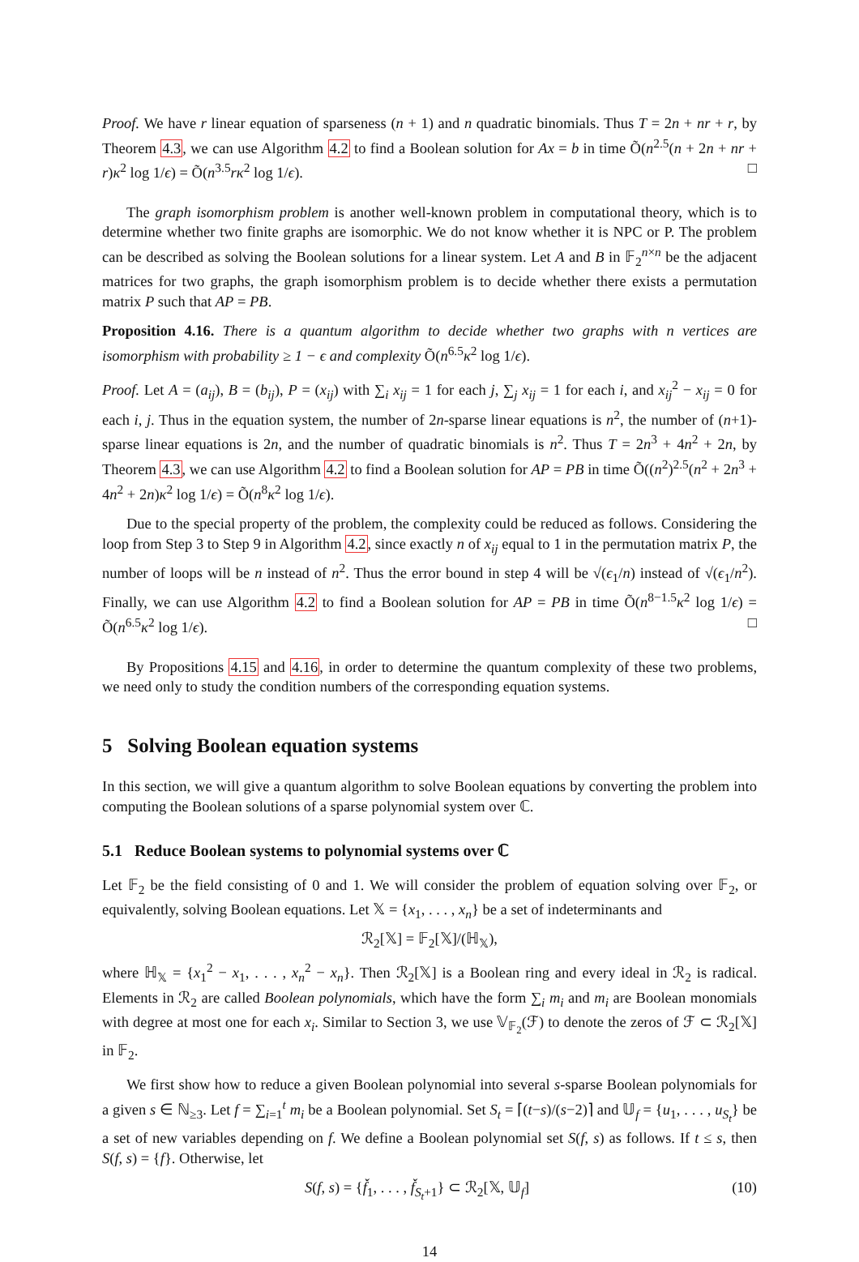Proof. We have r linear equation of sparseness (n + 1) and n quadratic binomials. Thus T = 2n + nr + r, by Theorem 4.3, we can use Algorithm 4.2 to find a Boolean solution for Ax = b in time Õ(n<sup>2.5</sup>(n + 2n + nr + r)κ<sup>2</sup> log 1/ϵ) = Õ(n<sup>3.5</sup>rκ<sup>2</sup> log 1/ϵ). □
The graph isomorphism problem is another well-known problem in computational theory, which is to determine whether two finite graphs are isomorphic. We do not know whether it is NPC or P. The problem can be described as solving the Boolean solutions for a linear system. Let A and B in 𝔽<sub>2</sub><sup>n×n</sup> be the adjacent matrices for two graphs, the graph isomorphism problem is to decide whether there exists a permutation matrix P such that AP = PB.
Proposition 4.16. There is a quantum algorithm to decide whether two graphs with n vertices are isomorphism with probability ≥ 1 − ϵ and complexity Õ(n<sup>6.5</sup>κ<sup>2</sup> log 1/ϵ).
Proof. Let A = (a<sub>ij</sub>), B = (b<sub>ij</sub>), P = (x<sub>ij</sub>) with ∑<sub>i</sub> x<sub>ij</sub> = 1 for each j, ∑<sub>j</sub> x<sub>ij</sub> = 1 for each i, and x<sub>ij</sub><sup>2</sup> − x<sub>ij</sub> = 0 for each i, j. Thus in the equation system, the number of 2n-sparse linear equations is n<sup>2</sup>, the number of (n+1)-sparse linear equations is 2n, and the number of quadratic binomials is n<sup>2</sup>. Thus T = 2n<sup>3</sup> + 4n<sup>2</sup> + 2n, by Theorem 4.3, we can use Algorithm 4.2 to find a Boolean solution for AP = PB in time Õ((n<sup>2</sup>)<sup>2.5</sup>(n<sup>2</sup> + 2n<sup>3</sup> + 4n<sup>2</sup> + 2n)κ<sup>2</sup> log 1/ϵ) = Õ(n<sup>8</sup>κ<sup>2</sup> log 1/ϵ).
Due to the special property of the problem, the complexity could be reduced as follows. Considering the loop from Step 3 to Step 9 in Algorithm 4.2, since exactly n of x<sub>ij</sub> equal to 1 in the permutation matrix P, the number of loops will be n instead of n<sup>2</sup>. Thus the error bound in step 4 will be √(ϵ<sub>1</sub>/n) instead of √(ϵ<sub>1</sub>/n<sup>2</sup>). Finally, we can use Algorithm 4.2 to find a Boolean solution for AP = PB in time Õ(n<sup>8−1.5</sup>κ<sup>2</sup> log 1/ϵ) = Õ(n<sup>6.5</sup>κ<sup>2</sup> log 1/ϵ). □
By Propositions 4.15 and 4.16, in order to determine the quantum complexity of these two problems, we need only to study the condition numbers of the corresponding equation systems.
5 Solving Boolean equation systems
In this section, we will give a quantum algorithm to solve Boolean equations by converting the problem into computing the Boolean solutions of a sparse polynomial system over ℂ.
5.1 Reduce Boolean systems to polynomial systems over ℂ
Let 𝔽<sub>2</sub> be the field consisting of 0 and 1. We will consider the problem of equation solving over 𝔽<sub>2</sub>, or equivalently, solving Boolean equations. Let 𝕏 = {x<sub>1</sub>, . . . , x<sub>n</sub>} be a set of indeterminants and
ℛ<sub>2</sub>[𝕏] = 𝔽<sub>2</sub>[𝕏]/(ℍ<sub>𝕏</sub>),
where ℍ<sub>𝕏</sub> = {x<sub>1</sub><sup>2</sup> − x<sub>1</sub>, . . . , x<sub>n</sub><sup>2</sup> − x<sub>n</sub>}. Then ℛ<sub>2</sub>[𝕏] is a Boolean ring and every ideal in ℛ<sub>2</sub> is radical. Elements in ℛ<sub>2</sub> are called Boolean polynomials, which have the form ∑<sub>i</sub> m<sub>i</sub> and m<sub>i</sub> are Boolean monomials with degree at most one for each x<sub>i</sub>. Similar to Section 3, we use 𝕍<sub>𝔽<sub>2</sub></sub>(ℱ) to denote the zeros of ℱ ⊂ ℛ<sub>2</sub>[𝕏] in 𝔽<sub>2</sub>.
We first show how to reduce a given Boolean polynomial into several s-sparse Boolean polynomials for a given s ∈ ℕ<sub>≥3</sub>. Let f = ∑<sub>i=1</sub><sup>t</sup> m<sub>i</sub> be a Boolean polynomial. Set S<sub>t</sub> = ⌈(t−s)/(s−2)⌉ and 𝕌<sub>f</sub> = {u<sub>1</sub>, . . . , u<sub>S<sub>t</sub></sub>} be a set of new variables depending on f. We define a Boolean polynomial set S(f, s) as follows. If t ≤ s, then S(f, s) = {f}. Otherwise, let
S(f, s) = {f̌<sub>1</sub>, . . . , f̌<sub>S<sub>t</sub>+1</sub>} ⊂ ℛ<sub>2</sub>[𝕏, 𝕌<sub>f</sub>] (10)
14